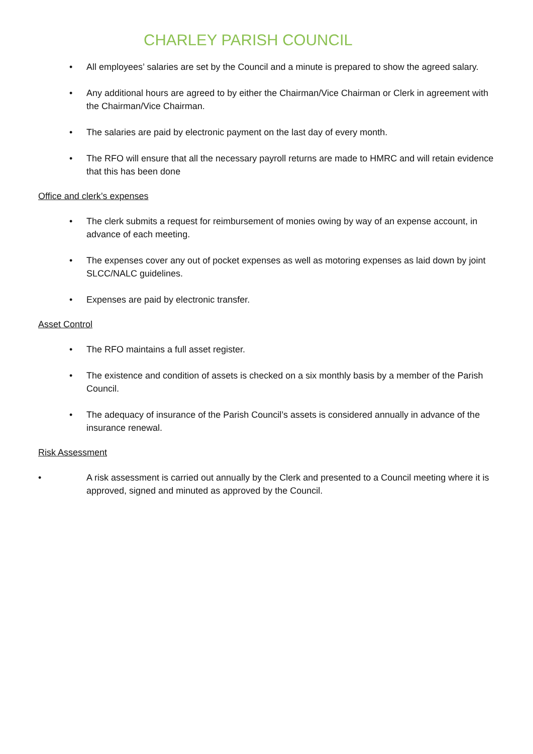CHARLEY PARISH COUNCIL
• All employees’ salaries are set by the Council and a minute is prepared to show the agreed salary.
• Any additional hours are agreed to by either the Chairman/Vice Chairman or Clerk in agreement with the Chairman/Vice Chairman.
• The salaries are paid by electronic payment on the last day of every month.
• The RFO will ensure that all the necessary payroll returns are made to HMRC and will retain evidence that this has been done
Office and clerk’s expenses
• The clerk submits a request for reimbursement of monies owing by way of an expense account, in advance of each meeting.
• The expenses cover any out of pocket expenses as well as motoring expenses as laid down by joint SLCC/NALC guidelines.
• Expenses are paid by electronic transfer.
Asset Control
• The RFO maintains a full asset register.
• The existence and condition of assets is checked on a six monthly basis by a member of the Parish Council.
• The adequacy of insurance of the Parish Council’s assets is considered annually in advance of the insurance renewal.
Risk Assessment
• A risk assessment is carried out annually by the Clerk and presented to a Council meeting where it is approved, signed and minuted as approved by the Council.